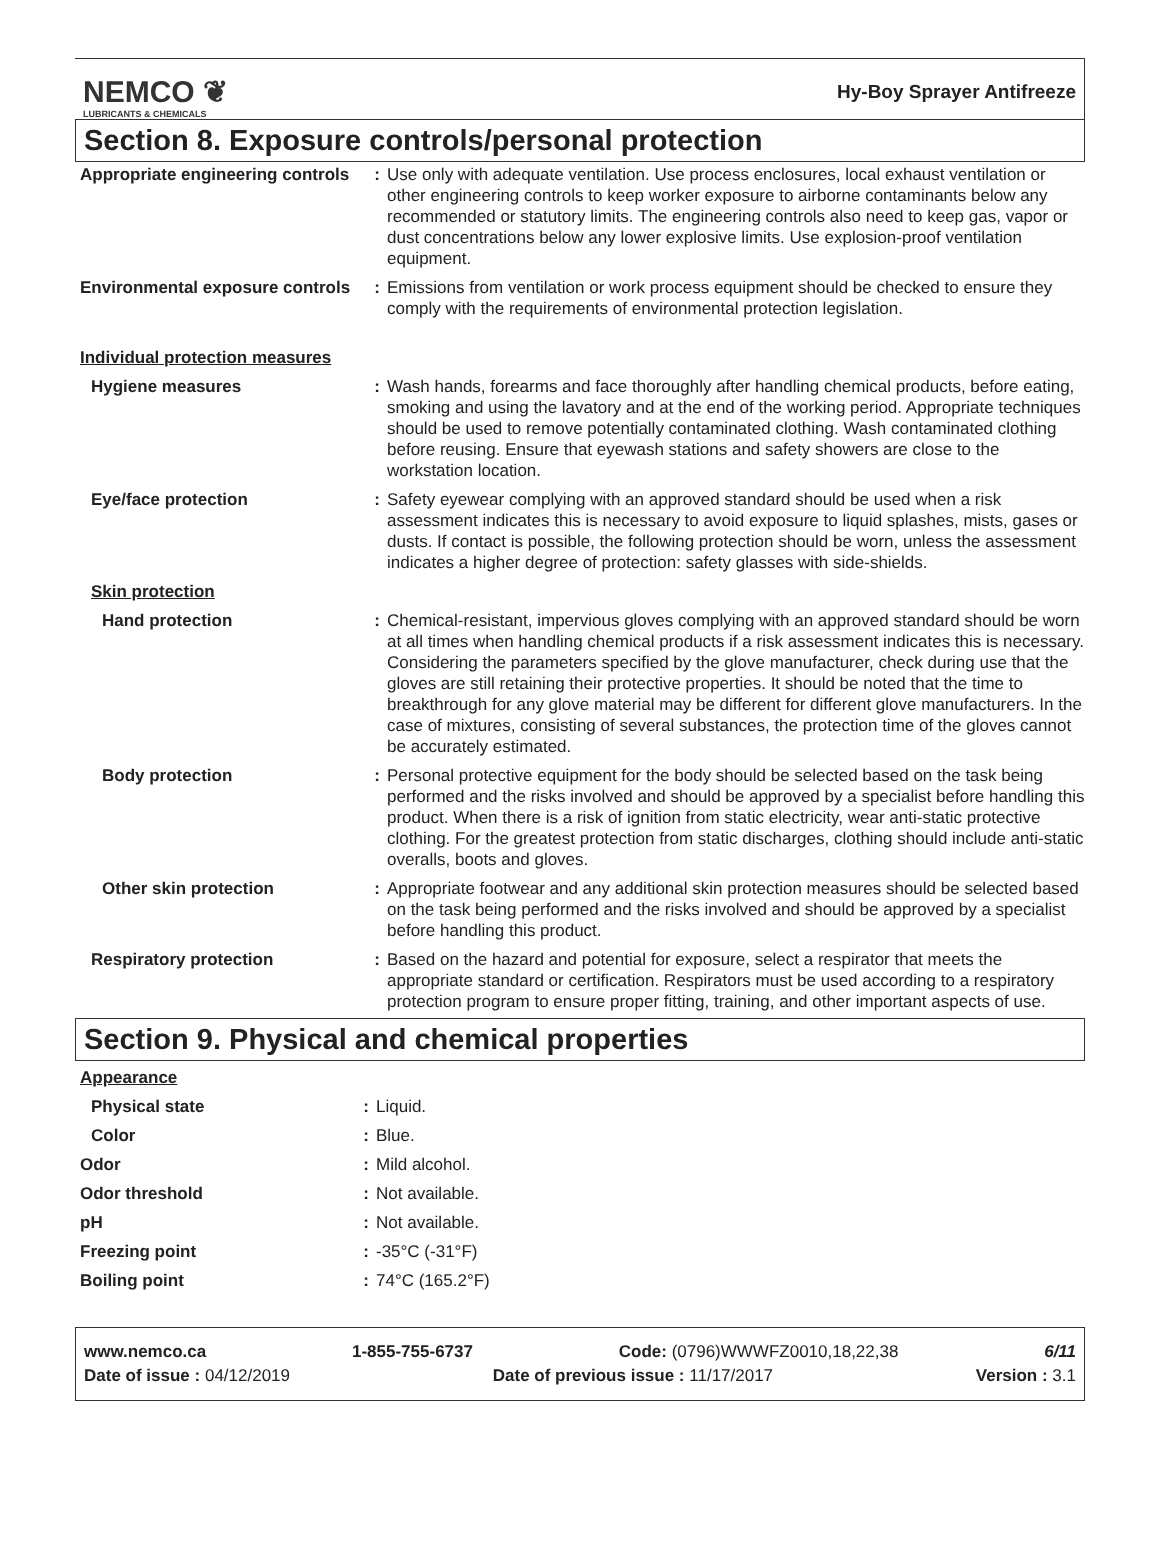NEMCO ❦
LUBRICANTS & CHEMICALS
Hy-Boy Sprayer Antifreeze
Section 8. Exposure controls/personal protection
| Appropriate engineering controls | : | Use only with adequate ventilation. Use process enclosures, local exhaust ventilation or other engineering controls to keep worker exposure to airborne contaminants below any recommended or statutory limits. The engineering controls also need to keep gas, vapor or dust concentrations below any lower explosive limits. Use explosion-proof ventilation equipment. |
| Environmental exposure controls | : | Emissions from ventilation or work process equipment should be checked to ensure they comply with the requirements of environmental protection legislation. |
| Individual protection measures | | |
| Hygiene measures | : | Wash hands, forearms and face thoroughly after handling chemical products, before eating, smoking and using the lavatory and at the end of the working period. Appropriate techniques should be used to remove potentially contaminated clothing. Wash contaminated clothing before reusing. Ensure that eyewash stations and safety showers are close to the workstation location. |
| Eye/face protection | : | Safety eyewear complying with an approved standard should be used when a risk assessment indicates this is necessary to avoid exposure to liquid splashes, mists, gases or dusts. If contact is possible, the following protection should be worn, unless the assessment indicates a higher degree of protection: safety glasses with side-shields. |
| Skin protection | | |
| Hand protection | : | Chemical-resistant, impervious gloves complying with an approved standard should be worn at all times when handling chemical products if a risk assessment indicates this is necessary. Considering the parameters specified by the glove manufacturer, check during use that the gloves are still retaining their protective properties. It should be noted that the time to breakthrough for any glove material may be different for different glove manufacturers. In the case of mixtures, consisting of several substances, the protection time of the gloves cannot be accurately estimated. |
| Body protection | : | Personal protective equipment for the body should be selected based on the task being performed and the risks involved and should be approved by a specialist before handling this product. When there is a risk of ignition from static electricity, wear anti-static protective clothing. For the greatest protection from static discharges, clothing should include anti-static overalls, boots and gloves. |
| Other skin protection | : | Appropriate footwear and any additional skin protection measures should be selected based on the task being performed and the risks involved and should be approved by a specialist before handling this product. |
| Respiratory protection | : | Based on the hazard and potential for exposure, select a respirator that meets the appropriate standard or certification. Respirators must be used according to a respiratory protection program to ensure proper fitting, training, and other important aspects of use. |
Section 9. Physical and chemical properties
| Appearance | | |
| Physical state | : | Liquid. |
| Color | : | Blue. |
| Odor | : | Mild alcohol. |
| Odor threshold | : | Not available. |
| pH | : | Not available. |
| Freezing point | : | -35°C (-31°F) |
| Boiling point | : | 74°C (165.2°F) |
www.nemco.ca 1-855-755-6737 Code: (0796)WWWFZ0010,18,22,38 6/11
Date of issue : 04/12/2019 Date of previous issue : 11/17/2017 Version : 3.1